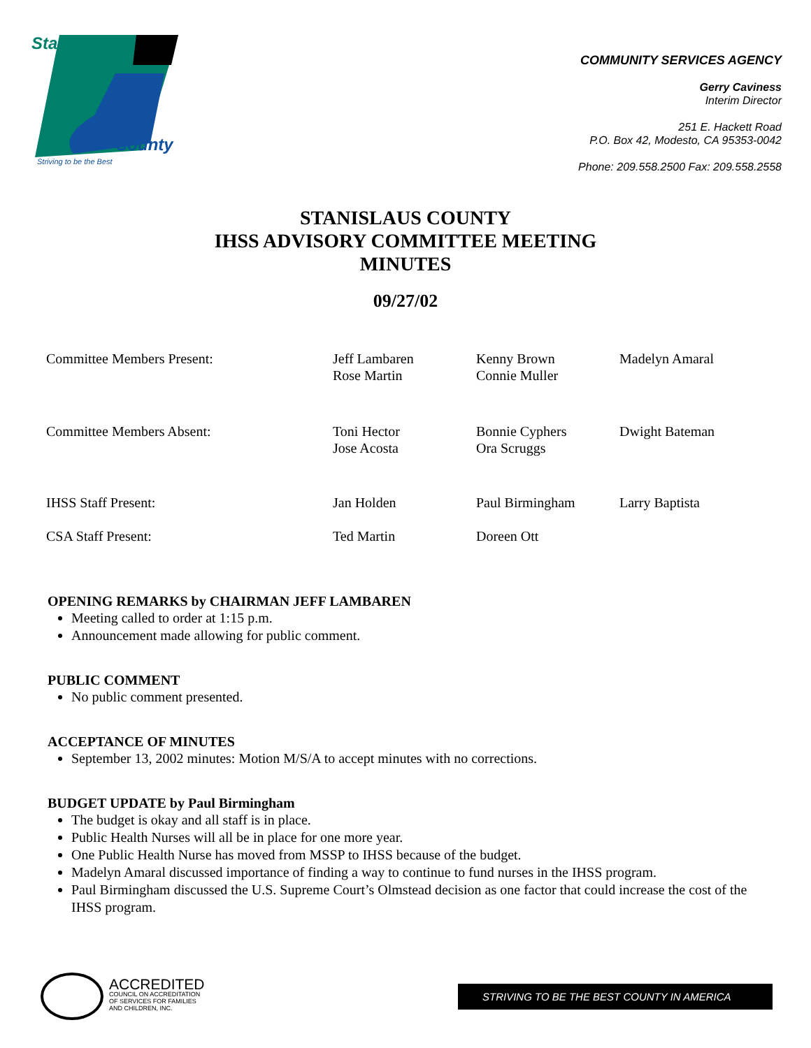Stanislaus
County
Striving to be the Best
COMMUNITY SERVICES AGENCY
Gerry Caviness
Interim Director
251 E. Hackett Road
P.O. Box 42, Modesto, CA 95353-0042
Phone: 209.558.2500 Fax: 209.558.2558
STANISLAUS COUNTY
IHSS ADVISORY COMMITTEE MEETING
MINUTES
09/27/02
| Committee Members Present: | Jeff Lambaren Rose Martin | Kenny Brown Connie Muller | Madelyn Amaral |
| Committee Members Absent: | Toni Hector Jose Acosta | Bonnie Cyphers Ora Scruggs | Dwight Bateman |
| IHSS Staff Present: | Jan Holden | Paul Birmingham | Larry Baptista |
| CSA Staff Present: | Ted Martin | Doreen Ott | |
OPENING REMARKS by CHAIRMAN JEFF LAMBAREN
Meeting called to order at 1:15 p.m.
Announcement made allowing for public comment.
PUBLIC COMMENT
No public comment presented.
ACCEPTANCE OF MINUTES
September 13, 2002 minutes: Motion M/S/A to accept minutes with no corrections.
BUDGET UPDATE by Paul Birmingham
The budget is okay and all staff is in place.
Public Health Nurses will all be in place for one more year.
One Public Health Nurse has moved from MSSP to IHSS because of the budget.
Madelyn Amaral discussed importance of finding a way to continue to fund nurses in the IHSS program.
Paul Birmingham discussed the U.S. Supreme Court’s Olmstead decision as one factor that could increase the cost of the IHSS program.
ACCREDITED
COUNCIL ON ACCREDITATION
OF SERVICES FOR FAMILIES
AND CHILDREN, INC.
STRIVING TO BE THE BEST COUNTY IN AMERICA